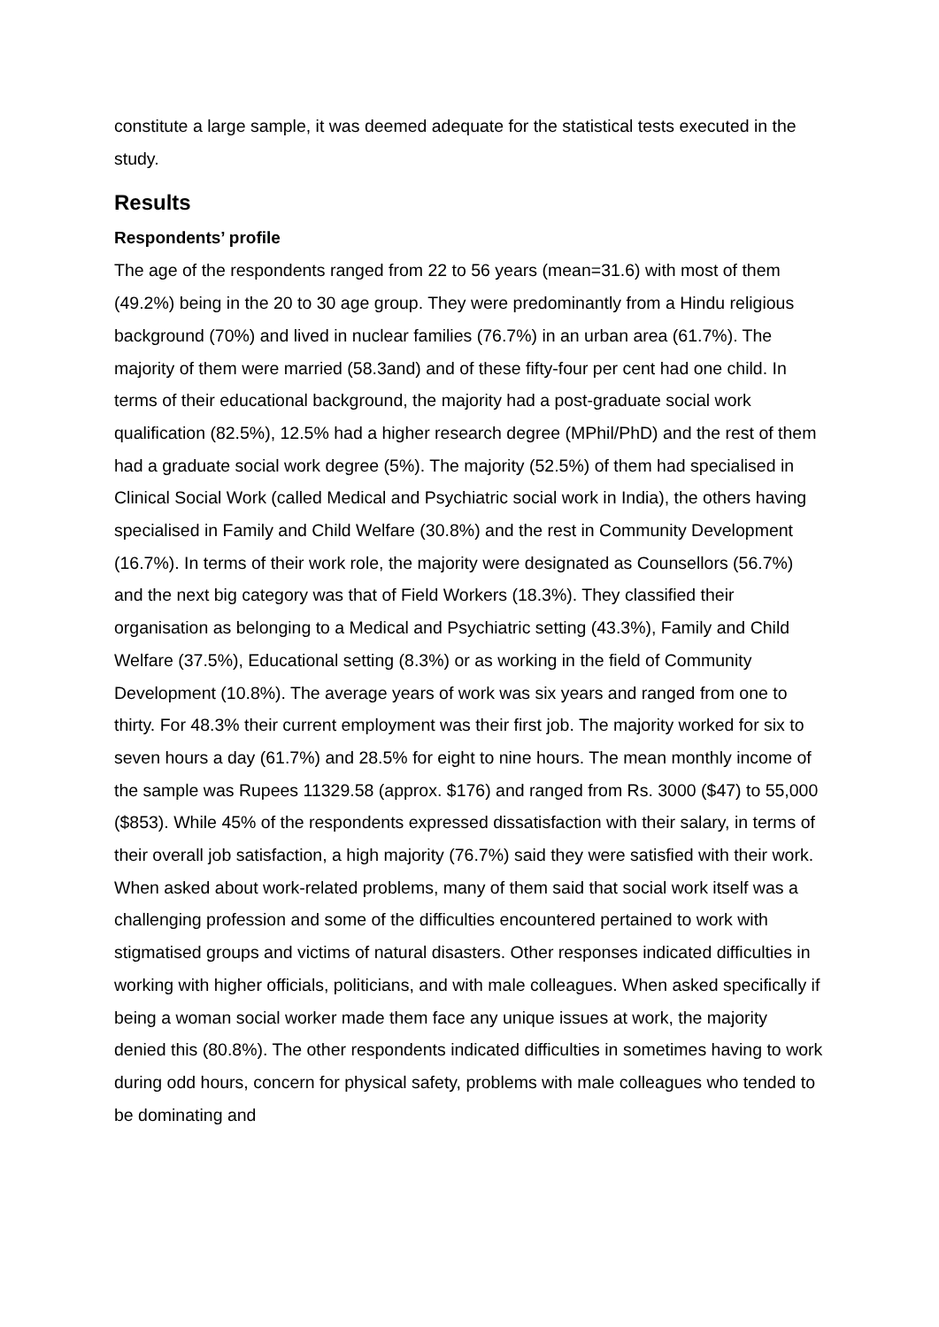constitute a large sample, it was deemed adequate for the statistical tests executed in the study.
Results
Respondents’ profile
The age of the respondents ranged from 22 to 56 years (mean=31.6) with most of them (49.2%) being in the 20 to 30 age group. They were predominantly from a Hindu religious background (70%) and lived in nuclear families (76.7%) in an urban area (61.7%). The majority of them were married (58.3and) and of these fifty-four per cent had one child. In terms of their educational background, the majority had a post-graduate social work qualification (82.5%), 12.5% had a higher research degree (MPhil/PhD) and the rest of them had a graduate social work degree (5%). The majority (52.5%) of them had specialised in Clinical Social Work (called Medical and Psychiatric social work in India), the others having specialised in Family and Child Welfare (30.8%) and the rest in Community Development (16.7%). In terms of their work role, the majority were designated as Counsellors (56.7%) and the next big category was that of Field Workers (18.3%). They classified their organisation as belonging to a Medical and Psychiatric setting (43.3%), Family and Child Welfare (37.5%), Educational setting (8.3%) or as working in the field of Community Development (10.8%). The average years of work was six years and ranged from one to thirty. For 48.3% their current employment was their first job. The majority worked for six to seven hours a day (61.7%) and 28.5% for eight to nine hours. The mean monthly income of the sample was Rupees 11329.58 (approx. $176) and ranged from Rs. 3000 ($47) to 55,000 ($853). While 45% of the respondents expressed dissatisfaction with their salary, in terms of their overall job satisfaction, a high majority (76.7%) said they were satisfied with their work. When asked about work-related problems, many of them said that social work itself was a challenging profession and some of the difficulties encountered pertained to work with stigmatised groups and victims of natural disasters. Other responses indicated difficulties in working with higher officials, politicians, and with male colleagues. When asked specifically if being a woman social worker made them face any unique issues at work, the majority denied this (80.8%). The other respondents indicated difficulties in sometimes having to work during odd hours, concern for physical safety, problems with male colleagues who tended to be dominating and